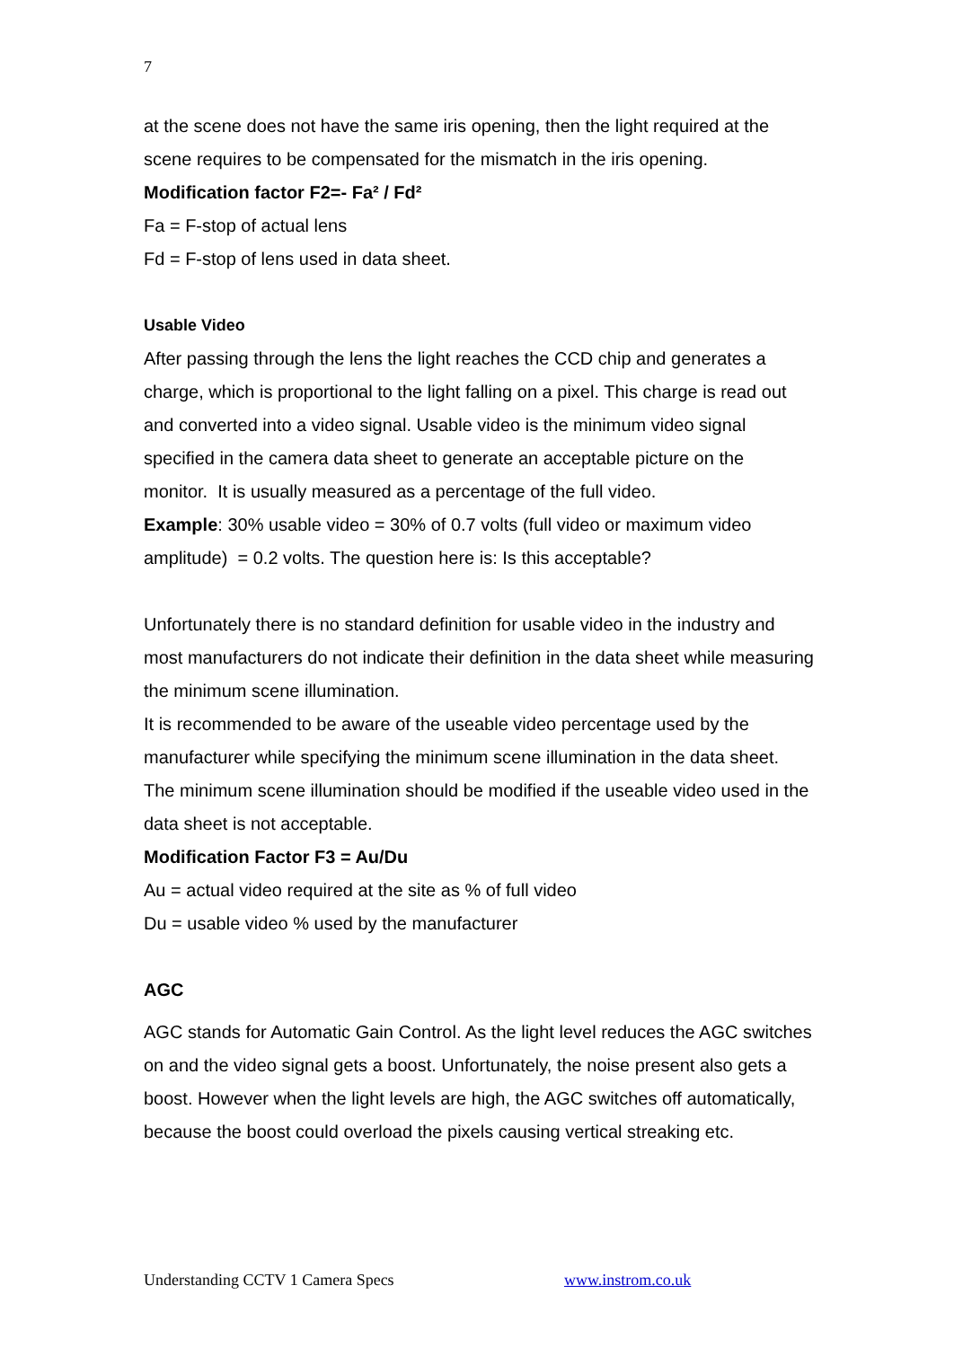7
at the scene does not have the same iris opening, then the light required at the scene requires to be compensated for the mismatch in the iris opening.
Modification factor F2=- Fa² / Fd²
Fa = F-stop of actual lens
Fd = F-stop of lens used in data sheet.
Usable Video
After passing through the lens the light reaches the CCD chip and generates a charge, which is proportional to the light falling on a pixel. This charge is read out and converted into a video signal. Usable video is the minimum video signal specified in the camera data sheet to generate an acceptable picture on the monitor. It is usually measured as a percentage of the full video.
Example: 30% usable video = 30% of 0.7 volts (full video or maximum video amplitude) = 0.2 volts. The question here is: Is this acceptable?
Unfortunately there is no standard definition for usable video in the industry and most manufacturers do not indicate their definition in the data sheet while measuring the minimum scene illumination.
It is recommended to be aware of the useable video percentage used by the manufacturer while specifying the minimum scene illumination in the data sheet. The minimum scene illumination should be modified if the useable video used in the data sheet is not acceptable.
Modification Factor F3 = Au/Du
Au = actual video required at the site as % of full video
Du = usable video % used by the manufacturer
AGC
AGC stands for Automatic Gain Control. As the light level reduces the AGC switches on and the video signal gets a boost. Unfortunately, the noise present also gets a boost. However when the light levels are high, the AGC switches off automatically, because the boost could overload the pixels causing vertical streaking etc.
Understanding CCTV 1 Camera Specs www.instrom.co.uk